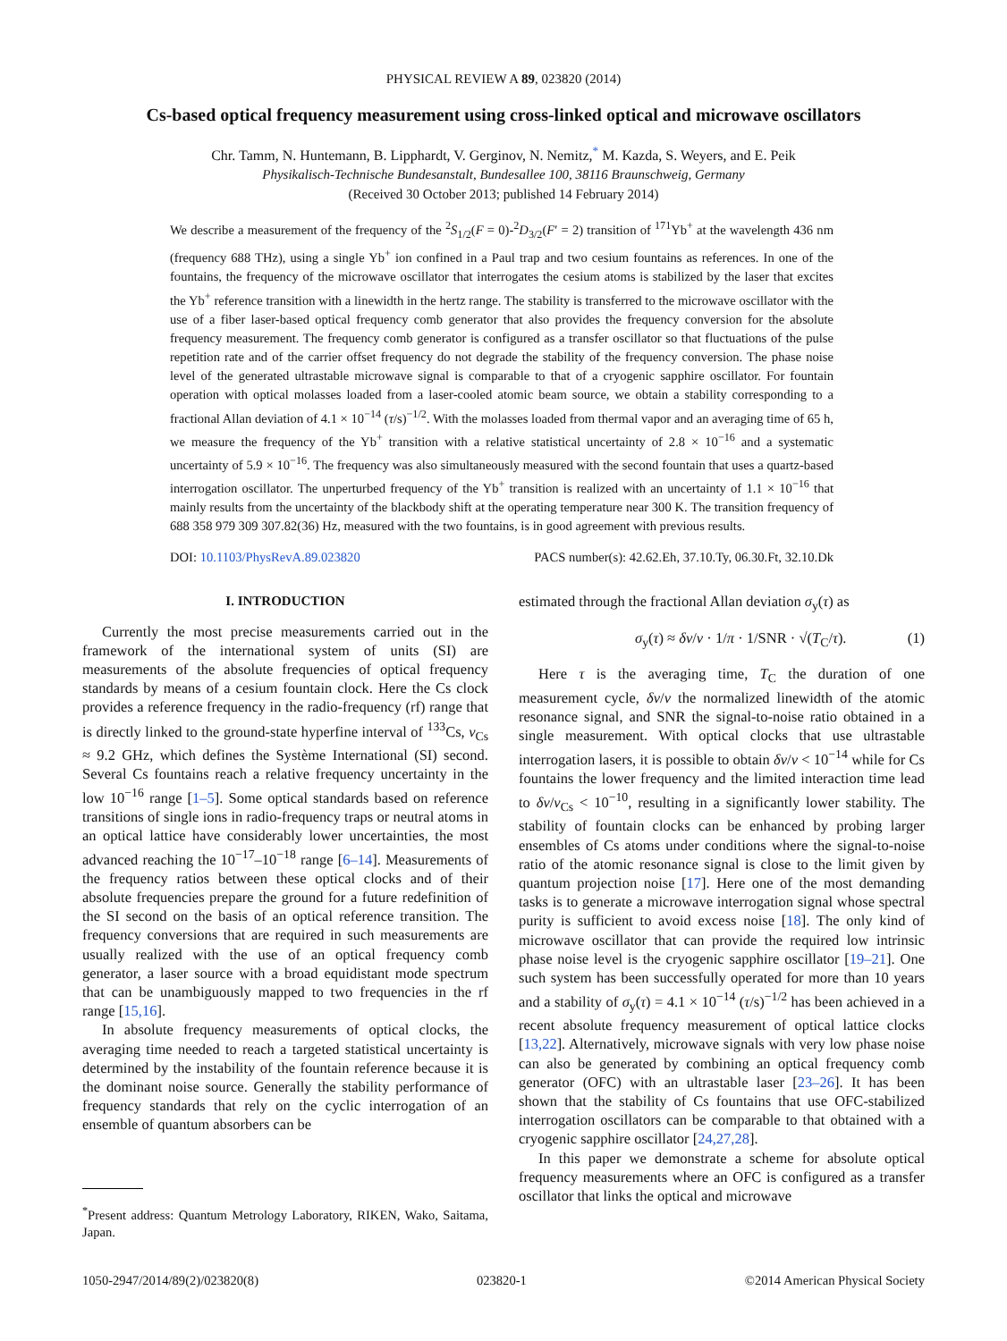PHYSICAL REVIEW A 89, 023820 (2014)
Cs-based optical frequency measurement using cross-linked optical and microwave oscillators
Chr. Tamm, N. Huntemann, B. Lipphardt, V. Gerginov, N. Nemitz,<sup>*</sup> M. Kazda, S. Weyers, and E. Peik
Physikalisch-Technische Bundesanstalt, Bundesallee 100, 38116 Braunschweig, Germany
(Received 30 October 2013; published 14 February 2014)
We describe a measurement of the frequency of the <sup>2</sup>S<sub>1/2</sub>(F = 0)-<sup>2</sup>D<sub>3/2</sub>(F′ = 2) transition of <sup>171</sup>Yb<sup>+</sup> at the wavelength 436 nm (frequency 688 THz), using a single Yb<sup>+</sup> ion confined in a Paul trap and two cesium fountains as references. In one of the fountains, the frequency of the microwave oscillator that interrogates the cesium atoms is stabilized by the laser that excites the Yb<sup>+</sup> reference transition with a linewidth in the hertz range. The stability is transferred to the microwave oscillator with the use of a fiber laser-based optical frequency comb generator that also provides the frequency conversion for the absolute frequency measurement. The frequency comb generator is configured as a transfer oscillator so that fluctuations of the pulse repetition rate and of the carrier offset frequency do not degrade the stability of the frequency conversion. The phase noise level of the generated ultrastable microwave signal is comparable to that of a cryogenic sapphire oscillator. For fountain operation with optical molasses loaded from a laser-cooled atomic beam source, we obtain a stability corresponding to a fractional Allan deviation of 4.1 × 10<sup>−14</sup> (τ/s)<sup>−1/2</sup>. With the molasses loaded from thermal vapor and an averaging time of 65 h, we measure the frequency of the Yb<sup>+</sup> transition with a relative statistical uncertainty of 2.8 × 10<sup>−16</sup> and a systematic uncertainty of 5.9 × 10<sup>−16</sup>. The frequency was also simultaneously measured with the second fountain that uses a quartz-based interrogation oscillator. The unperturbed frequency of the Yb<sup>+</sup> transition is realized with an uncertainty of 1.1 × 10<sup>−16</sup> that mainly results from the uncertainty of the blackbody shift at the operating temperature near 300 K. The transition frequency of 688 358 979 309 307.82(36) Hz, measured with the two fountains, is in good agreement with previous results.
DOI: 10.1103/PhysRevA.89.023820 PACS number(s): 42.62.Eh, 37.10.Ty, 06.30.Ft, 32.10.Dk
I. INTRODUCTION
Currently the most precise measurements carried out in the framework of the international system of units (SI) are measurements of the absolute frequencies of optical frequency standards by means of a cesium fountain clock. Here the Cs clock provides a reference frequency in the radio-frequency (rf) range that is directly linked to the ground-state hyperfine interval of <sup>133</sup>Cs, ν<sub>Cs</sub> ≈ 9.2 GHz, which defines the Système International (SI) second. Several Cs fountains reach a relative frequency uncertainty in the low 10<sup>−16</sup> range [1–5]. Some optical standards based on reference transitions of single ions in radio-frequency traps or neutral atoms in an optical lattice have considerably lower uncertainties, the most advanced reaching the 10<sup>−17</sup>–10<sup>−18</sup> range [6–14]. Measurements of the frequency ratios between these optical clocks and of their absolute frequencies prepare the ground for a future redefinition of the SI second on the basis of an optical reference transition. The frequency conversions that are required in such measurements are usually realized with the use of an optical frequency comb generator, a laser source with a broad equidistant mode spectrum that can be unambiguously mapped to two frequencies in the rf range [15,16].
In absolute frequency measurements of optical clocks, the averaging time needed to reach a targeted statistical uncertainty is determined by the instability of the fountain reference because it is the dominant noise source. Generally the stability performance of frequency standards that rely on the cyclic interrogation of an ensemble of quantum absorbers can be
<sup>*</sup> Present address: Quantum Metrology Laboratory, RIKEN, Wako, Saitama, Japan.
estimated through the fractional Allan deviation σ<sub>y</sub>(τ) as
σ<sub>y</sub>(τ) ≈ δν/ν · 1/π · 1/SNR · √(T<sub>C</sub>/τ). (1)
Here τ is the averaging time, T<sub>C</sub> the duration of one measurement cycle, δν/ν the normalized linewidth of the atomic resonance signal, and SNR the signal-to-noise ratio obtained in a single measurement. With optical clocks that use ultrastable interrogation lasers, it is possible to obtain δν/ν < 10<sup>−14</sup> while for Cs fountains the lower frequency and the limited interaction time lead to δν/ν<sub>Cs</sub> < 10<sup>−10</sup>, resulting in a significantly lower stability. The stability of fountain clocks can be enhanced by probing larger ensembles of Cs atoms under conditions where the signal-to-noise ratio of the atomic resonance signal is close to the limit given by quantum projection noise [17]. Here one of the most demanding tasks is to generate a microwave interrogation signal whose spectral purity is sufficient to avoid excess noise [18]. The only kind of microwave oscillator that can provide the required low intrinsic phase noise level is the cryogenic sapphire oscillator [19–21]. One such system has been successfully operated for more than 10 years and a stability of σ<sub>y</sub>(τ) = 4.1 × 10<sup>−14</sup> (τ/s)<sup>−1/2</sup> has been achieved in a recent absolute frequency measurement of optical lattice clocks [13,22]. Alternatively, microwave signals with very low phase noise can also be generated by combining an optical frequency comb generator (OFC) with an ultrastable laser [23–26]. It has been shown that the stability of Cs fountains that use OFC-stabilized interrogation oscillators can be comparable to that obtained with a cryogenic sapphire oscillator [24,27,28].
In this paper we demonstrate a scheme for absolute optical frequency measurements where an OFC is configured as a transfer oscillator that links the optical and microwave
1050-2947/2014/89(2)/023820(8) 023820-1 ©2014 American Physical Society